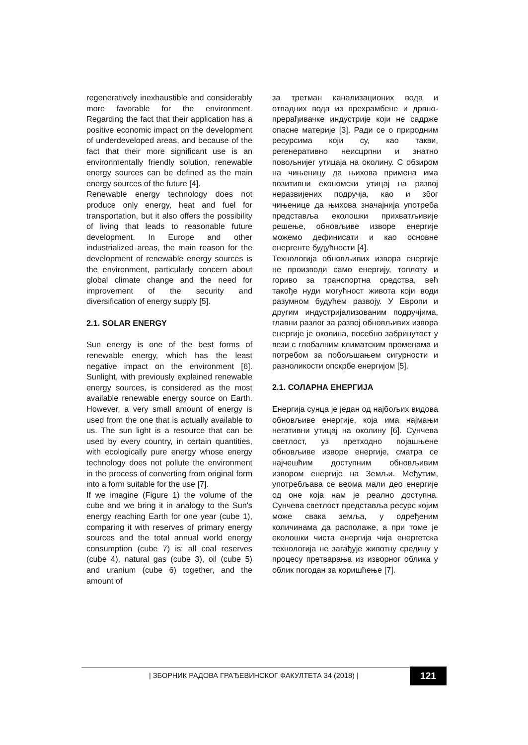regeneratively inexhaustible and considerably more favorable for the environment. Regarding the fact that their application has a positive economic impact on the development of underdeveloped areas, and because of the fact that their more significant use is an environmentally friendly solution, renewable energy sources can be defined as the main energy sources of the future [4].
Renewable energy technology does not produce only energy, heat and fuel for transportation, but it also offers the possibility of living that leads to reasonable future development. In Europe and other industrialized areas, the main reason for the development of renewable energy sources is the environment, particularly concern about global climate change and the need for improvement of the security and diversification of energy supply [5].
2.1. SOLAR ENERGY
Sun energy is one of the best forms of renewable energy, which has the least negative impact on the environment [6]. Sunlight, with previously explained renewable energy sources, is considered as the most available renewable energy source on Earth. However, a very small amount of energy is used from the one that is actually available to us. The sun light is a resource that can be used by every country, in certain quantities, with ecologically pure energy whose energy technology does not pollute the environment in the process of converting from original form into a form suitable for the use [7].
If we imagine (Figure 1) the volume of the cube and we bring it in analogy to the Sun's energy reaching Earth for one year (cube 1), comparing it with reserves of primary energy sources and the total annual world energy consumption (cube 7) is: all coal reserves (cube 4), natural gas (cube 3), oil (cube 5) and uranium (cube 6) together, and the amount of
за третман канализационих вода и отпадних вода из прехрамбене и дрвно-прерађивачке индустрије који не садрже опасне материје [3]. Ради се о природним ресурсима који су, као такви, регенеративно неисцрпни и знатно повољнијег утицаја на околину. С обзиром на чињеницу да њихова примена има позитивни економски утицај на развој неразвијених подручја, као и због чињенице да њихова значајнија употреба представља еколошки прихватљивије решење, обновљиве изворе енергије можемо дефинисати и као основне енергенте будућности [4].
Технологија обновљивих извора енергије не производи само енергију, топлоту и гориво за транспортна средства, већ такође нуди могућност живота који води разумном будућем развоју. У Европи и другим индустријализованим подручјима, главни разлог за развој обновљивих извора енергије је околина, посебно забринутост у вези с глобалним климатским променама и потребом за побољшањем сигурности и разноликости опскрбе енергијом [5].
2.1. СОЛАРНА ЕНЕРГИЈА
Енергија сунца је један од најбољих видова обновљиве енергије, која има најмањи негативни утицај на околину [6]. Сунчева светлост, уз претходно појашњене обновљиве изворе енергије, сматра се најчешћим доступним обновљивим извором енергије на Земљи. Међутим, употребљава се веома мали део енергије од оне која нам је реално доступна. Сунчева светлост представља ресурс којим може свака земља, у одређеним количинама да располаже, а при томе је еколошки чиста енергија чија енергетска технологија не загађује животну средину у процесу претварања из изворног облика у облик погодан за коришћење [7].
| ЗБОРНИК РАДОВА ГРАЂЕВИНСКОГ ФАКУЛТЕТА 34 (2018) |
121